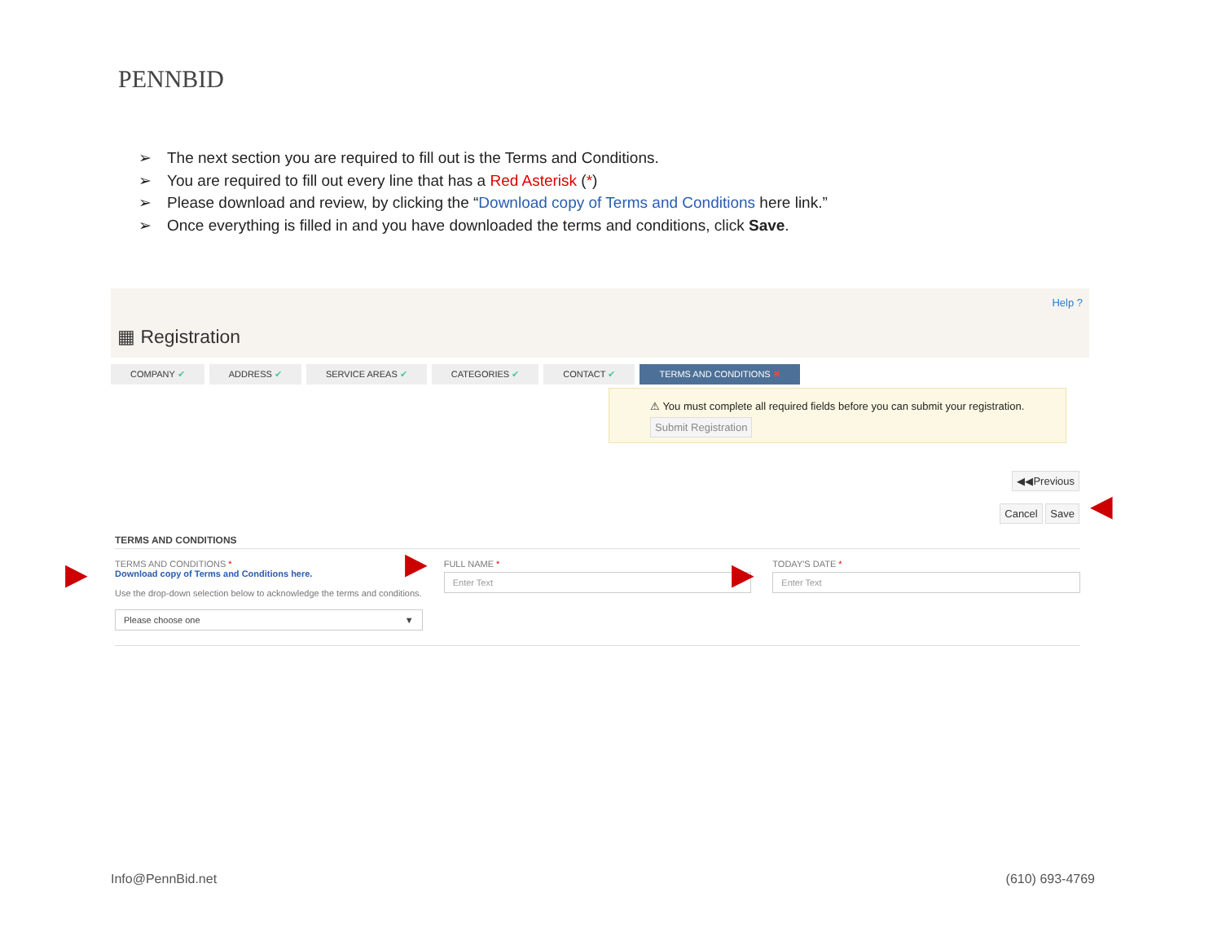PENNBID
➢ The next section you are required to fill out is the Terms and Conditions.
➢ You are required to fill out every line that has a Red Asterisk (*)
➢ Please download and review, by clicking the “Download copy of Terms and Conditions here link.”
➢ Once everything is filled in and you have downloaded the terms and conditions, click Save.
Help ?
▦ Registration
COMPANY ✔ ADDRESS ✔ SERVICE AREAS ✔ CATEGORIES ✔ CONTACT ✔ TERMS AND CONDITIONS ✖
⚠ You must complete all required fields before you can submit your registration.
Submit Registration
◀◀Previous
Cancel Save
TERMS AND CONDITIONS
TERMS AND CONDITIONS *
Download copy of Terms and Conditions here.
Use the drop-down selection below to acknowledge the terms and conditions.
Please choose one ▼
FULL NAME *
Enter Text
TODAY'S DATE *
Enter Text
◀
▶ ▶ ▶
Info@PennBid.net (610) 693-4769